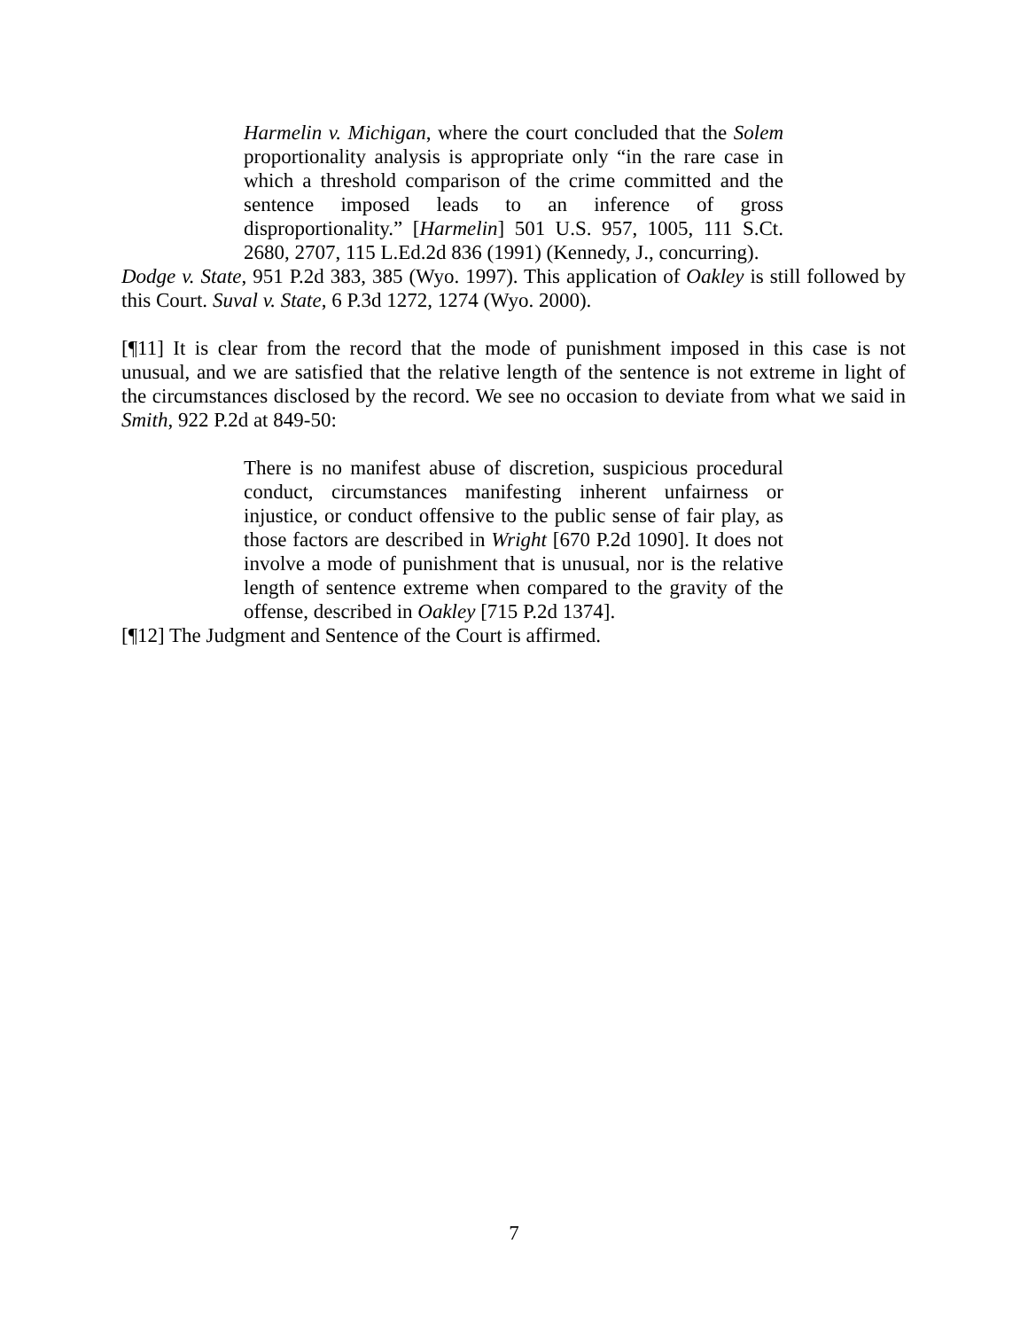Harmelin v. Michigan, where the court concluded that the Solem proportionality analysis is appropriate only “in the rare case in which a threshold comparison of the crime committed and the sentence imposed leads to an inference of gross disproportionality.” [Harmelin] 501 U.S. 957, 1005, 111 S.Ct. 2680, 2707, 115 L.Ed.2d 836 (1991) (Kennedy, J., concurring).
Dodge v. State, 951 P.2d 383, 385 (Wyo. 1997). This application of Oakley is still followed by this Court. Suval v. State, 6 P.3d 1272, 1274 (Wyo. 2000).
[¶11] It is clear from the record that the mode of punishment imposed in this case is not unusual, and we are satisfied that the relative length of the sentence is not extreme in light of the circumstances disclosed by the record. We see no occasion to deviate from what we said in Smith, 922 P.2d at 849-50:
There is no manifest abuse of discretion, suspicious procedural conduct, circumstances manifesting inherent unfairness or injustice, or conduct offensive to the public sense of fair play, as those factors are described in Wright [670 P.2d 1090]. It does not involve a mode of punishment that is unusual, nor is the relative length of sentence extreme when compared to the gravity of the offense, described in Oakley [715 P.2d 1374].
[¶12] The Judgment and Sentence of the Court is affirmed.
7